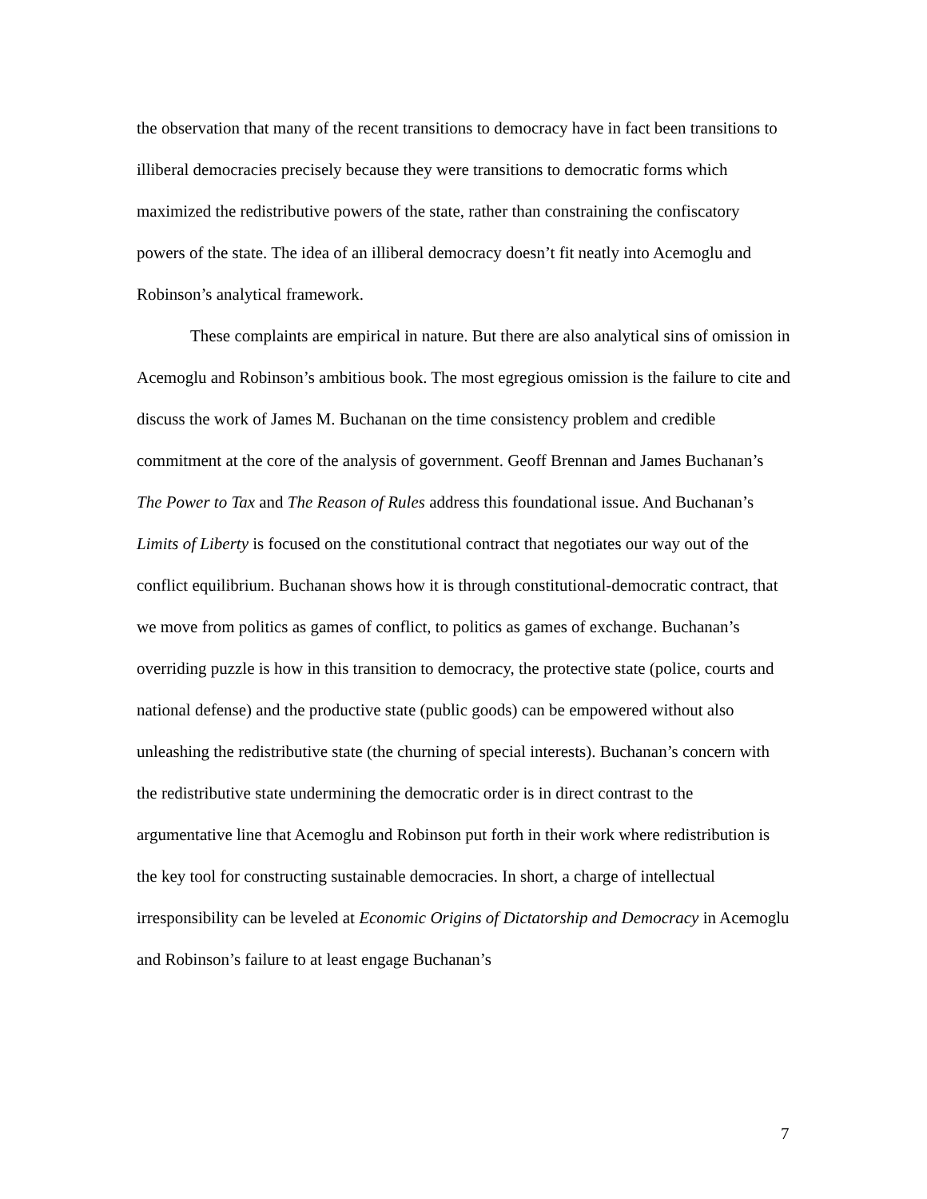the observation that many of the recent transitions to democracy have in fact been transitions to illiberal democracies precisely because they were transitions to democratic forms which maximized the redistributive powers of the state, rather than constraining the confiscatory powers of the state. The idea of an illiberal democracy doesn’t fit neatly into Acemoglu and Robinson’s analytical framework.
These complaints are empirical in nature. But there are also analytical sins of omission in Acemoglu and Robinson’s ambitious book. The most egregious omission is the failure to cite and discuss the work of James M. Buchanan on the time consistency problem and credible commitment at the core of the analysis of government. Geoff Brennan and James Buchanan’s The Power to Tax and The Reason of Rules address this foundational issue. And Buchanan’s Limits of Liberty is focused on the constitutional contract that negotiates our way out of the conflict equilibrium. Buchanan shows how it is through constitutional-democratic contract, that we move from politics as games of conflict, to politics as games of exchange. Buchanan’s overriding puzzle is how in this transition to democracy, the protective state (police, courts and national defense) and the productive state (public goods) can be empowered without also unleashing the redistributive state (the churning of special interests). Buchanan’s concern with the redistributive state undermining the democratic order is in direct contrast to the argumentative line that Acemoglu and Robinson put forth in their work where redistribution is the key tool for constructing sustainable democracies. In short, a charge of intellectual irresponsibility can be leveled at Economic Origins of Dictatorship and Democracy in Acemoglu and Robinson’s failure to at least engage Buchanan’s
7